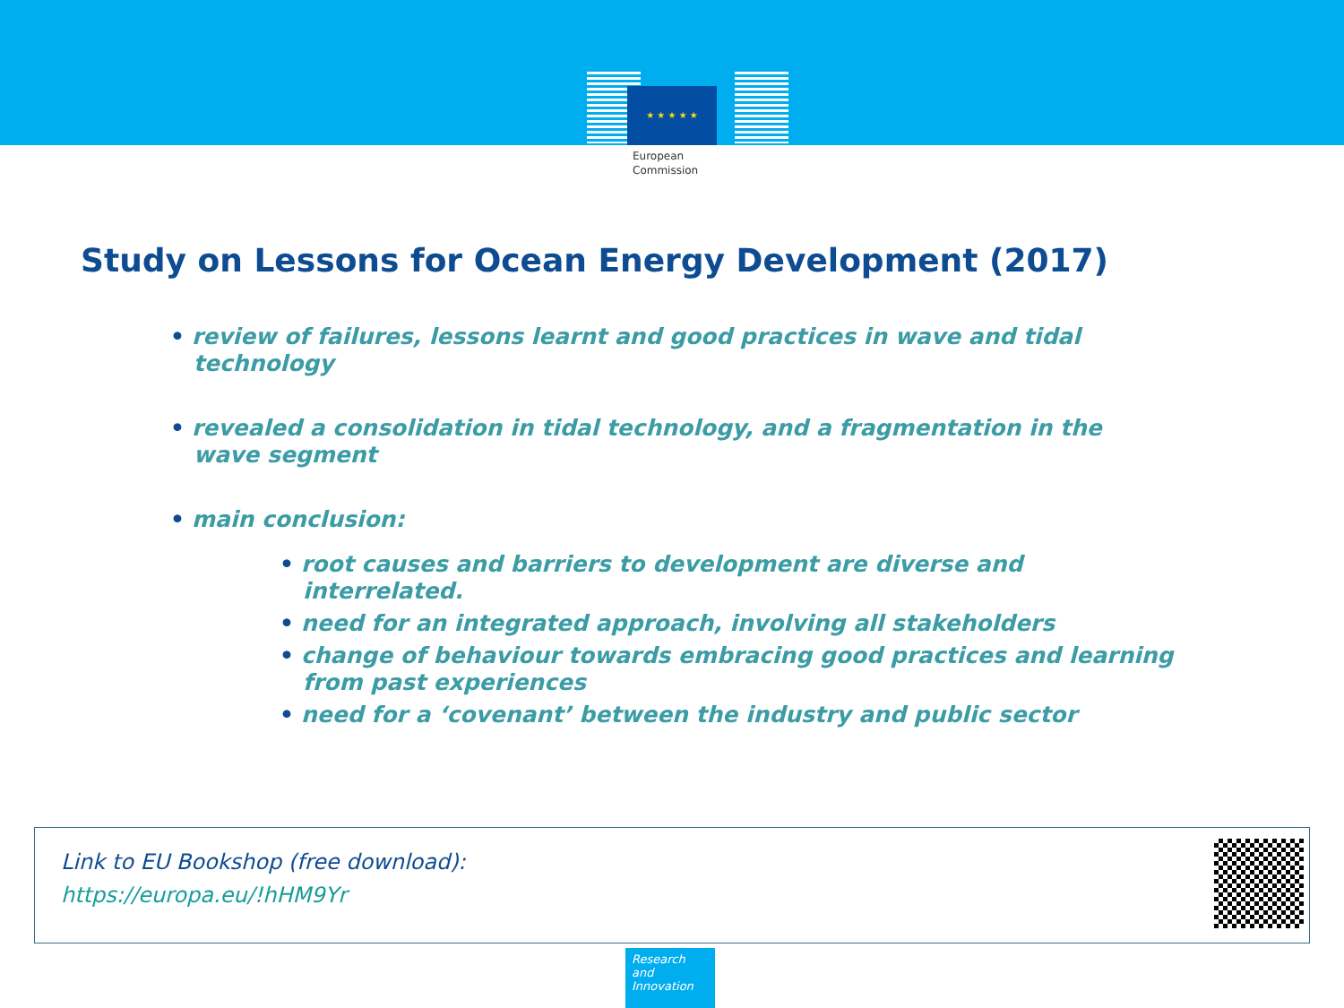★ ★ ★ ★ ★
European
Commission
Study on Lessons for Ocean Energy Development (2017)
• review of failures, lessons learnt and good practices in wave and tidal
technology
• revealed a consolidation in tidal technology, and a fragmentation in the
wave segment
• main conclusion:
• root causes and barriers to development are diverse and
interrelated.
• need for an integrated approach, involving all stakeholders
• change of behaviour towards embracing good practices and learning
from past experiences
• need for a ‘covenant’ between the industry and public sector
Link to EU Bookshop (free download):
https://europa.eu/!hHM9Yr
Research and
Innovation